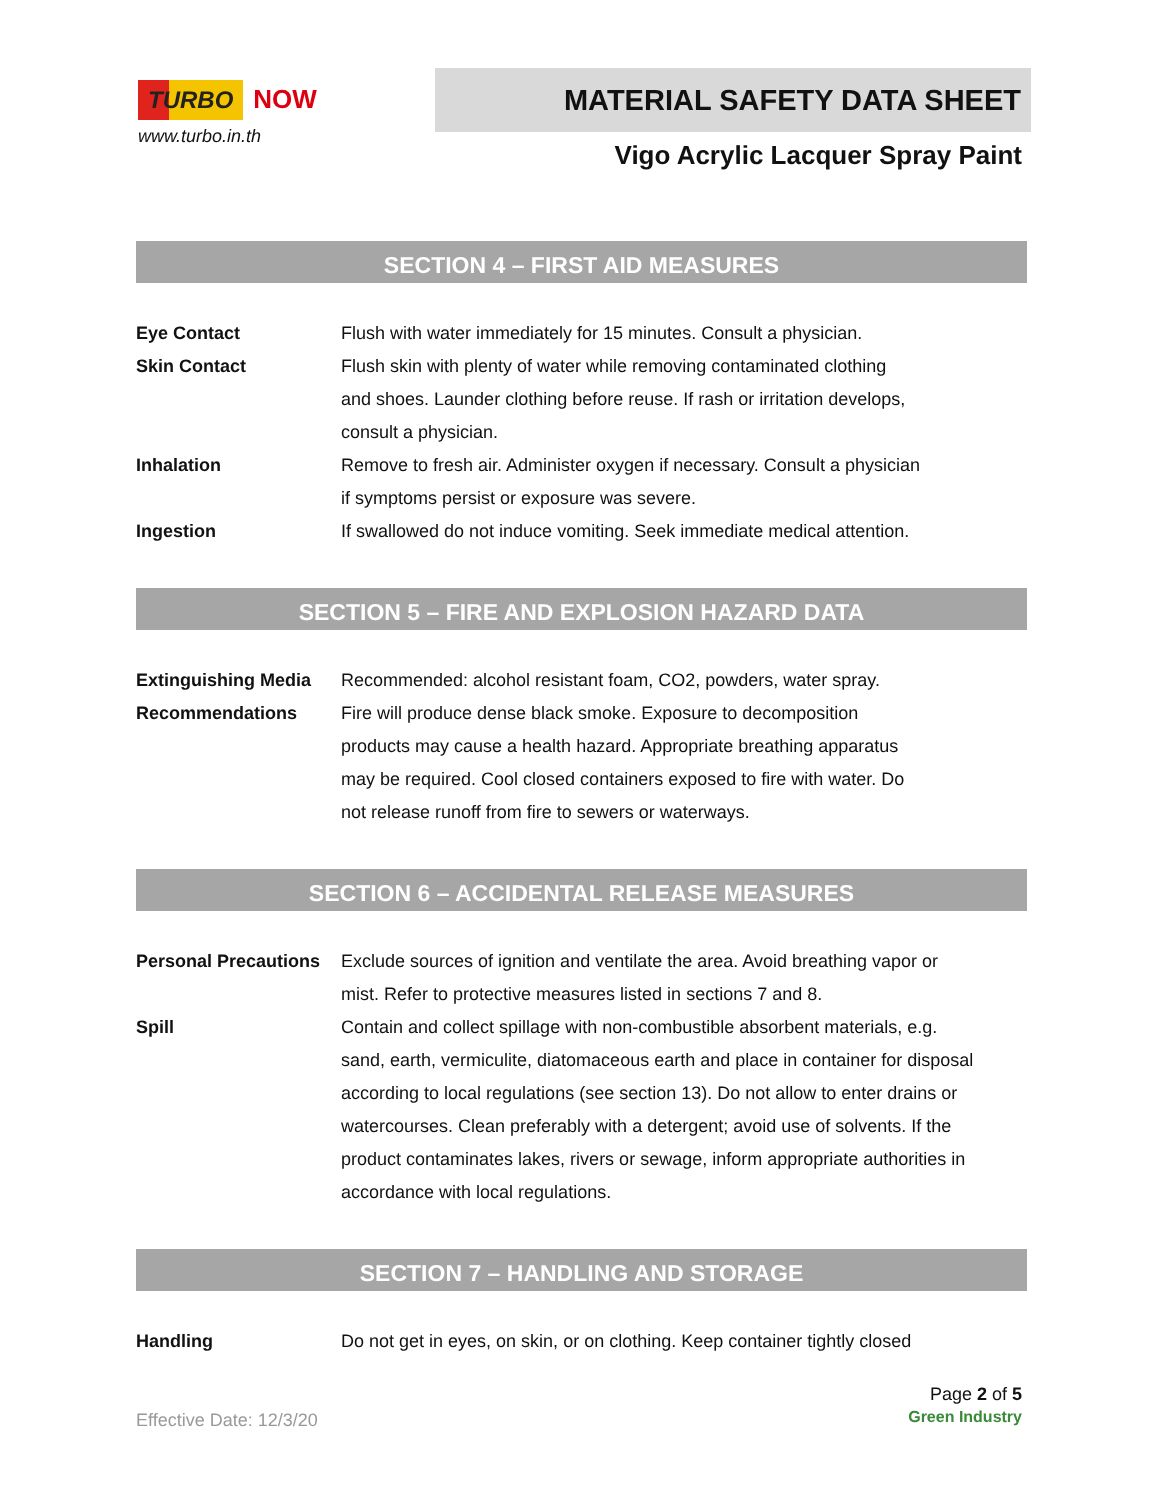TURBO NOW
www.turbo.in.th
MATERIAL SAFETY DATA SHEET
Vigo Acrylic Lacquer Spray Paint
SECTION 4 – FIRST AID MEASURES
| Eye Contact | Flush with water immediately for 15 minutes. Consult a physician. |
| Skin Contact | Flush skin with plenty of water while removing contaminated clothing and shoes. Launder clothing before reuse. If rash or irritation develops, consult a physician. |
| Inhalation | Remove to fresh air. Administer oxygen if necessary. Consult a physician if symptoms persist or exposure was severe. |
| Ingestion | If swallowed do not induce vomiting. Seek immediate medical attention. |
SECTION 5 – FIRE AND EXPLOSION HAZARD DATA
| Extinguishing Media | Recommended: alcohol resistant foam, CO2, powders, water spray. |
| Recommendations | Fire will produce dense black smoke. Exposure to decomposition products may cause a health hazard. Appropriate breathing apparatus may be required. Cool closed containers exposed to fire with water. Do not release runoff from fire to sewers or waterways. |
SECTION 6 – ACCIDENTAL RELEASE MEASURES
| Personal Precautions | Exclude sources of ignition and ventilate the area. Avoid breathing vapor or mist. Refer to protective measures listed in sections 7 and 8. |
| Spill | Contain and collect spillage with non-combustible absorbent materials, e.g. sand, earth, vermiculite, diatomaceous earth and place in container for disposal according to local regulations (see section 13). Do not allow to enter drains or watercourses. Clean preferably with a detergent; avoid use of solvents. If the product contaminates lakes, rivers or sewage, inform appropriate authorities in accordance with local regulations. |
SECTION 7 – HANDLING AND STORAGE
| Handling | Do not get in eyes, on skin, or on clothing. Keep container tightly closed |
Page 2 of 5
Effective Date: 12/3/20 Green Industry